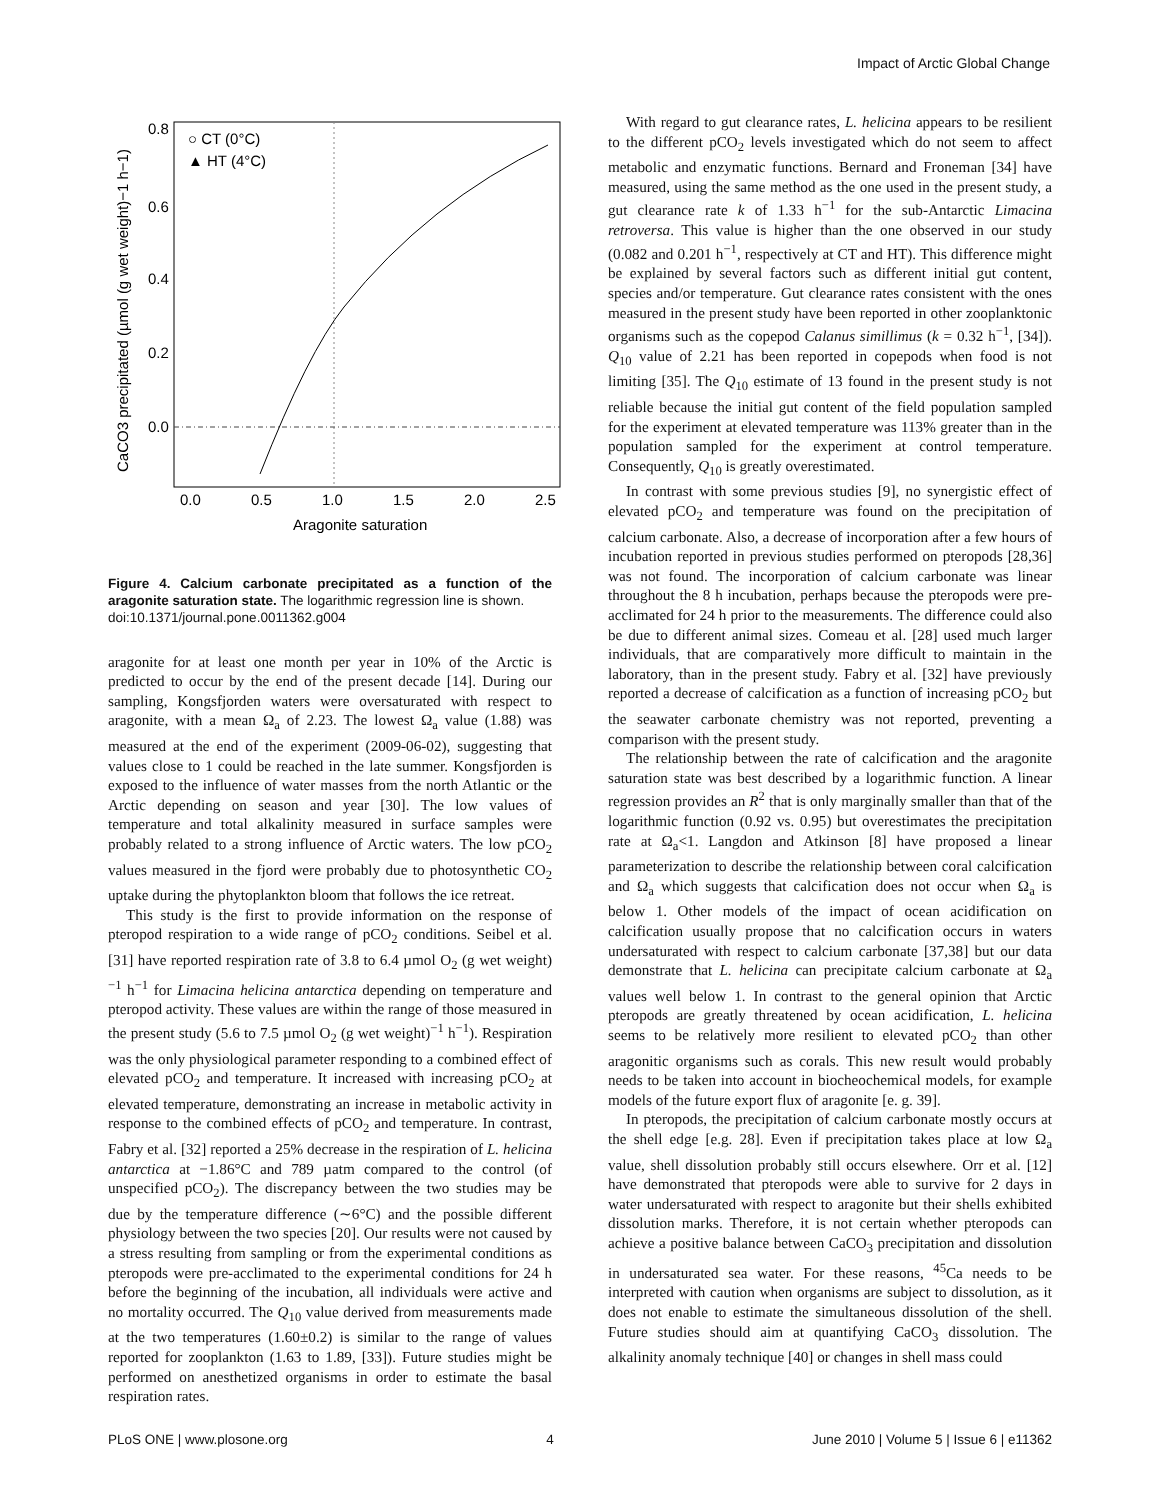Impact of Arctic Global Change
○ CT (0°C)
▲ HT (4°C)
0.8
0.6
0.4
0.2
0.0
0.0
0.5
1.0
1.5
2.0
2.5
Aragonite saturation
CaCO3 precipitated (µmol (g wet weight)−1 h−1)
Figure 4. Calcium carbonate precipitated as a function of the aragonite saturation state. The logarithmic regression line is shown.
doi:10.1371/journal.pone.0011362.g004
aragonite for at least one month per year in 10% of the Arctic is predicted to occur by the end of the present decade [14]. During our sampling, Kongsfjorden waters were oversaturated with respect to aragonite, with a mean Ω<sub>a</sub> of 2.23. The lowest Ω<sub>a</sub> value (1.88) was measured at the end of the experiment (2009-06-02), suggesting that values close to 1 could be reached in the late summer. Kongsfjorden is exposed to the influence of water masses from the north Atlantic or the Arctic depending on season and year [30]. The low values of temperature and total alkalinity measured in surface samples were probably related to a strong influence of Arctic waters. The low pCO<sub>2</sub> values measured in the fjord were probably due to photosynthetic CO<sub>2</sub> uptake during the phytoplankton bloom that follows the ice retreat.
This study is the first to provide information on the response of pteropod respiration to a wide range of pCO<sub>2</sub> conditions. Seibel et al. [31] have reported respiration rate of 3.8 to 6.4 µmol O<sub>2</sub> (g wet weight)<sup>−1</sup> h<sup>−1</sup> for Limacina helicina antarctica depending on temperature and pteropod activity. These values are within the range of those measured in the present study (5.6 to 7.5 µmol O<sub>2</sub> (g wet weight)<sup>−1</sup> h<sup>−1</sup>). Respiration was the only physiological parameter responding to a combined effect of elevated pCO<sub>2</sub> and temperature. It increased with increasing pCO<sub>2</sub> at elevated temperature, demonstrating an increase in metabolic activity in response to the combined effects of pCO<sub>2</sub> and temperature. In contrast, Fabry et al. [32] reported a 25% decrease in the respiration of L. helicina antarctica at −1.86°C and 789 µatm compared to the control (of unspecified pCO<sub>2</sub>). The discrepancy between the two studies may be due by the temperature difference (∼6°C) and the possible different physiology between the two species [20]. Our results were not caused by a stress resulting from sampling or from the experimental conditions as pteropods were pre-acclimated to the experimental conditions for 24 h before the beginning of the incubation, all individuals were active and no mortality occurred. The Q<sub>10</sub> value derived from measurements made at the two temperatures (1.60±0.2) is similar to the range of values reported for zooplankton (1.63 to 1.89, [33]). Future studies might be performed on anesthetized organisms in order to estimate the basal respiration rates.
With regard to gut clearance rates, L. helicina appears to be resilient to the different pCO<sub>2</sub> levels investigated which do not seem to affect metabolic and enzymatic functions. Bernard and Froneman [34] have measured, using the same method as the one used in the present study, a gut clearance rate k of 1.33 h<sup>−1</sup> for the sub-Antarctic Limacina retroversa. This value is higher than the one observed in our study (0.082 and 0.201 h<sup>−1</sup>, respectively at CT and HT). This difference might be explained by several factors such as different initial gut content, species and/or temperature. Gut clearance rates consistent with the ones measured in the present study have been reported in other zooplanktonic organisms such as the copepod Calanus simillimus (k = 0.32 h<sup>−1</sup>, [34]). Q<sub>10</sub> value of 2.21 has been reported in copepods when food is not limiting [35]. The Q<sub>10</sub> estimate of 13 found in the present study is not reliable because the initial gut content of the field population sampled for the experiment at elevated temperature was 113% greater than in the population sampled for the experiment at control temperature. Consequently, Q<sub>10</sub> is greatly overestimated.
In contrast with some previous studies [9], no synergistic effect of elevated pCO<sub>2</sub> and temperature was found on the precipitation of calcium carbonate. Also, a decrease of incorporation after a few hours of incubation reported in previous studies performed on pteropods [28,36] was not found. The incorporation of calcium carbonate was linear throughout the 8 h incubation, perhaps because the pteropods were pre-acclimated for 24 h prior to the measurements. The difference could also be due to different animal sizes. Comeau et al. [28] used much larger individuals, that are comparatively more difficult to maintain in the laboratory, than in the present study. Fabry et al. [32] have previously reported a decrease of calcification as a function of increasing pCO<sub>2</sub> but the seawater carbonate chemistry was not reported, preventing a comparison with the present study.
The relationship between the rate of calcification and the aragonite saturation state was best described by a logarithmic function. A linear regression provides an R<sup>2</sup> that is only marginally smaller than that of the logarithmic function (0.92 vs. 0.95) but overestimates the precipitation rate at Ω<sub>a</sub><1. Langdon and Atkinson [8] have proposed a linear parameterization to describe the relationship between coral calcification and Ω<sub>a</sub> which suggests that calcification does not occur when Ω<sub>a</sub> is below 1. Other models of the impact of ocean acidification on calcification usually propose that no calcification occurs in waters undersaturated with respect to calcium carbonate [37,38] but our data demonstrate that L. helicina can precipitate calcium carbonate at Ω<sub>a</sub> values well below 1. In contrast to the general opinion that Arctic pteropods are greatly threatened by ocean acidification, L. helicina seems to be relatively more resilient to elevated pCO<sub>2</sub> than other aragonitic organisms such as corals. This new result would probably needs to be taken into account in biocheochemical models, for example models of the future export flux of aragonite [e. g. 39].
In pteropods, the precipitation of calcium carbonate mostly occurs at the shell edge [e.g. 28]. Even if precipitation takes place at low Ω<sub>a</sub> value, shell dissolution probably still occurs elsewhere. Orr et al. [12] have demonstrated that pteropods were able to survive for 2 days in water undersaturated with respect to aragonite but their shells exhibited dissolution marks. Therefore, it is not certain whether pteropods can achieve a positive balance between CaCO<sub>3</sub> precipitation and dissolution in undersaturated sea water. For these reasons, <sup>45</sup>Ca needs to be interpreted with caution when organisms are subject to dissolution, as it does not enable to estimate the simultaneous dissolution of the shell. Future studies should aim at quantifying CaCO<sub>3</sub> dissolution. The alkalinity anomaly technique [40] or changes in shell mass could
PLoS ONE | www.plosone.org 4 June 2010 | Volume 5 | Issue 6 | e11362